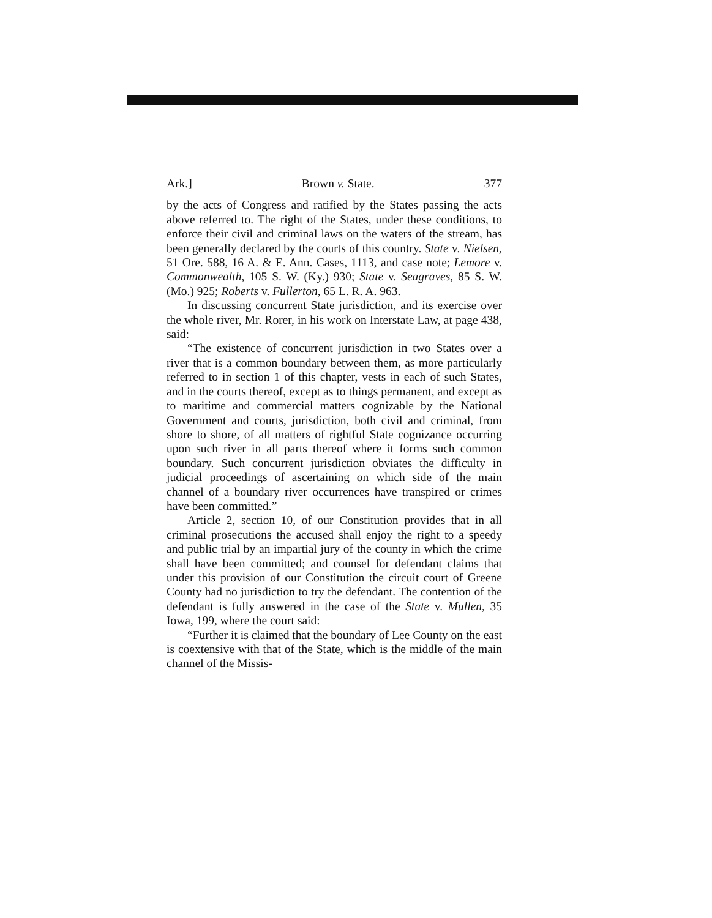Ark.] Brown v. State. 377
by the acts of Congress and ratified by the States passing the acts above referred to. The right of the States, under these conditions, to enforce their civil and criminal laws on the waters of the stream, has been generally declared by the courts of this country. State v. Nielsen, 51 Ore. 588, 16 A. & E. Ann. Cases, 1113, and case note; Lemore v. Commonwealth, 105 S. W. (Ky.) 930; State v. Seagraves, 85 S. W. (Mo.) 925; Roberts v. Fullerton, 65 L. R. A. 963.
In discussing concurrent State jurisdiction, and its exercise over the whole river, Mr. Rorer, in his work on Interstate Law, at page 438, said:
“The existence of concurrent jurisdiction in two States over a river that is a common boundary between them, as more particularly referred to in section 1 of this chapter, vests in each of such States, and in the courts thereof, except as to things permanent, and except as to maritime and commercial matters cognizable by the National Government and courts, jurisdiction, both civil and criminal, from shore to shore, of all matters of rightful State cognizance occurring upon such river in all parts thereof where it forms such common boundary. Such concurrent jurisdiction obviates the difficulty in judicial proceedings of ascertaining on which side of the main channel of a boundary river occurrences have transpired or crimes have been committed.”
Article 2, section 10, of our Constitution provides that in all criminal prosecutions the accused shall enjoy the right to a speedy and public trial by an impartial jury of the county in which the crime shall have been committed; and counsel for defendant claims that under this provision of our Constitution the circuit court of Greene County had no jurisdiction to try the defendant. The contention of the defendant is fully answered in the case of the State v. Mullen, 35 Iowa, 199, where the court said:
“Further it is claimed that the boundary of Lee County on the east is coextensive with that of the State, which is the middle of the main channel of the Missis-